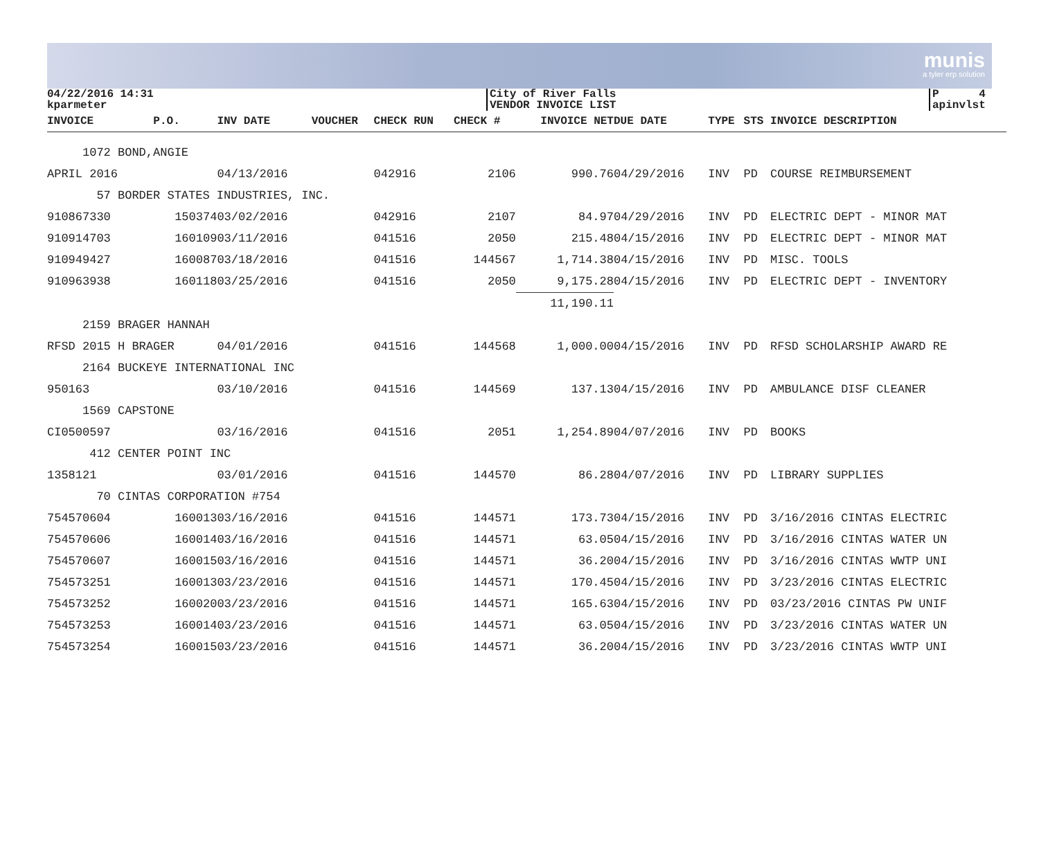munis
a tyler erp solution
04/22/2016 14:31
kparmeter
City of River Falls
VENDOR INVOICE LIST
P 4
apinvlst
| INVOICE | P.O. | INV DATE | VOUCHER | CHECK RUN | CHECK # | INVOICE NET | DUE DATE | TYPE | STS | INVOICE DESCRIPTION |
| --- | --- | --- | --- | --- | --- | --- | --- | --- | --- | --- |
| 1072 BOND,ANGIE | | | | | | | | | | |
| APRIL 2016 | | 04/13/2016 | | 042916 | 2106 | 990.76 | 04/29/2016 | INV | PD | COURSE REIMBURSEMENT |
| 57 BORDER STATES INDUSTRIES, INC. | | | | | | | | | | |
| 910867330 | 150374 | 03/02/2016 | | 042916 | 2107 | 84.97 | 04/29/2016 | INV | PD | ELECTRIC DEPT - MINOR MAT |
| 910914703 | 160109 | 03/11/2016 | | 041516 | 2050 | 215.48 | 04/15/2016 | INV | PD | ELECTRIC DEPT - MINOR MAT |
| 910949427 | 160087 | 03/18/2016 | | 041516 | 144567 | 1,714.38 | 04/15/2016 | INV | PD | MISC. TOOLS |
| 910963938 | 160118 | 03/25/2016 | | 041516 | 2050 | 9,175.28 | 04/15/2016 | INV | PD | ELECTRIC DEPT - INVENTORY |
| | | | | | | 11,190.11 | | | | |
| 2159 BRAGER HANNAH | | | | | | | | | | |
| RFSD 2015 H BRAGER | | 04/01/2016 | | 041516 | 144568 | 1,000.00 | 04/15/2016 | INV | PD | RFSD SCHOLARSHIP AWARD RE |
| 2164 BUCKEYE INTERNATIONAL INC | | | | | | | | | | |
| 950163 | | 03/10/2016 | | 041516 | 144569 | 137.13 | 04/15/2016 | INV | PD | AMBULANCE DISF CLEANER |
| 1569 CAPSTONE | | | | | | | | | | |
| CI0500597 | | 03/16/2016 | | 041516 | 2051 | 1,254.89 | 04/07/2016 | INV | PD | BOOKS |
| 412 CENTER POINT INC | | | | | | | | | | |
| 1358121 | | 03/01/2016 | | 041516 | 144570 | 86.28 | 04/07/2016 | INV | PD | LIBRARY SUPPLIES |
| 70 CINTAS CORPORATION #754 | | | | | | | | | | |
| 754570604 | 160013 | 03/16/2016 | | 041516 | 144571 | 173.73 | 04/15/2016 | INV | PD | 3/16/2016 CINTAS ELECTRIC |
| 754570606 | 160014 | 03/16/2016 | | 041516 | 144571 | 63.05 | 04/15/2016 | INV | PD | 3/16/2016 CINTAS WATER UN |
| 754570607 | 160015 | 03/16/2016 | | 041516 | 144571 | 36.20 | 04/15/2016 | INV | PD | 3/16/2016 CINTAS WWTP UNI |
| 754573251 | 160013 | 03/23/2016 | | 041516 | 144571 | 170.45 | 04/15/2016 | INV | PD | 3/23/2016 CINTAS ELECTRIC |
| 754573252 | 160020 | 03/23/2016 | | 041516 | 144571 | 165.63 | 04/15/2016 | INV | PD | 03/23/2016 CINTAS PW UNIF |
| 754573253 | 160014 | 03/23/2016 | | 041516 | 144571 | 63.05 | 04/15/2016 | INV | PD | 3/23/2016 CINTAS WATER UN |
| 754573254 | 160015 | 03/23/2016 | | 041516 | 144571 | 36.20 | 04/15/2016 | INV | PD | 3/23/2016 CINTAS WWTP UNI |